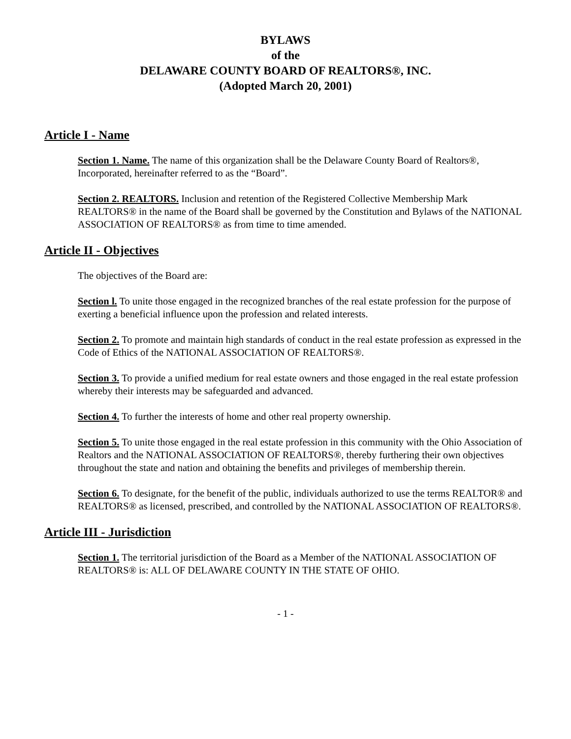BYLAWS
of the
DELAWARE COUNTY BOARD OF REALTORS®, INC.
(Adopted March 20, 2001)
Article I - Name
Section 1. Name. The name of this organization shall be the Delaware County Board of Realtors®, Incorporated, hereinafter referred to as the “Board”.
Section 2. REALTORS. Inclusion and retention of the Registered Collective Membership Mark REALTORS® in the name of the Board shall be governed by the Constitution and Bylaws of the NATIONAL ASSOCIATION OF REALTORS® as from time to time amended.
Article II - Objectives
The objectives of the Board are:
Section l. To unite those engaged in the recognized branches of the real estate profession for the purpose of exerting a beneficial influence upon the profession and related interests.
Section 2. To promote and maintain high standards of conduct in the real estate profession as expressed in the Code of Ethics of the NATIONAL ASSOCIATION OF REALTORS®.
Section 3. To provide a unified medium for real estate owners and those engaged in the real estate profession whereby their interests may be safeguarded and advanced.
Section 4. To further the interests of home and other real property ownership.
Section 5. To unite those engaged in the real estate profession in this community with the Ohio Association of Realtors and the NATIONAL ASSOCIATION OF REALTORS®, thereby furthering their own objectives throughout the state and nation and obtaining the benefits and privileges of membership therein.
Section 6. To designate, for the benefit of the public, individuals authorized to use the terms REALTOR® and REALTORS® as licensed, prescribed, and controlled by the NATIONAL ASSOCIATION OF REALTORS®.
Article III - Jurisdiction
Section 1. The territorial jurisdiction of the Board as a Member of the NATIONAL ASSOCIATION OF REALTORS® is: ALL OF DELAWARE COUNTY IN THE STATE OF OHIO.
- 1 -